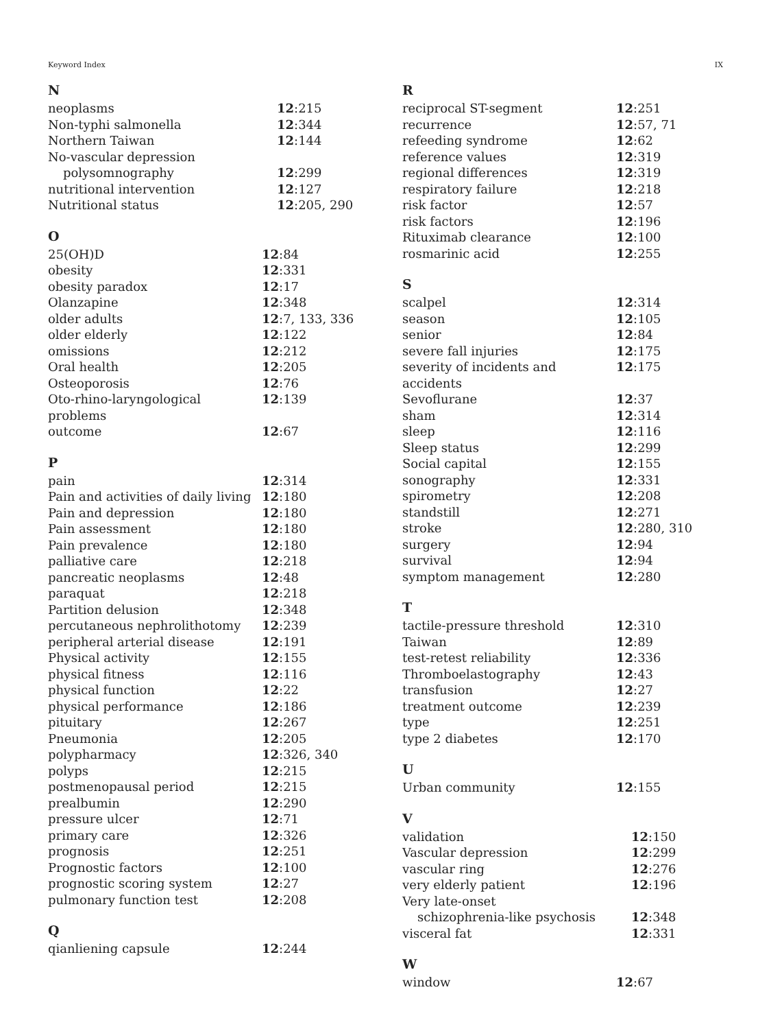Keyword Index IX
N
| neoplasms | 12 :215 |
| Non-typhi salmonella | 12 :344 |
| Northern Taiwan | 12 :144 |
| No-vascular depression | |
| polysomnography | 12 :299 |
| nutritional intervention | 12 :127 |
| Nutritional status | 12 :205, 290 |
O
| 25(OH)D | 12 :84 |
| obesity | 12 :331 |
| obesity paradox | 12 :17 |
| Olanzapine | 12 :348 |
| older adults | 12 :7, 133, 336 |
| older elderly | 12 :122 |
| omissions | 12 :212 |
| Oral health | 12 :205 |
| Osteoporosis | 12 :76 |
| Oto-rhino-laryngological problems | 12 :139 |
| outcome | 12 :67 |
P
| pain | 12 :314 |
| Pain and activities of daily living | 12 :180 |
| Pain and depression | 12 :180 |
| Pain assessment | 12 :180 |
| Pain prevalence | 12 :180 |
| palliative care | 12 :218 |
| pancreatic neoplasms | 12 :48 |
| paraquat | 12 :218 |
| Partition delusion | 12 :348 |
| percutaneous nephrolithotomy | 12 :239 |
| peripheral arterial disease | 12 :191 |
| Physical activity | 12 :155 |
| physical fitness | 12 :116 |
| physical function | 12 :22 |
| physical performance | 12 :186 |
| pituitary | 12 :267 |
| Pneumonia | 12 :205 |
| polypharmacy | 12 :326, 340 |
| polyps | 12 :215 |
| postmenopausal period | 12 :215 |
| prealbumin | 12 :290 |
| pressure ulcer | 12 :71 |
| primary care | 12 :326 |
| prognosis | 12 :251 |
| Prognostic factors | 12 :100 |
| prognostic scoring system | 12 :27 |
| pulmonary function test | 12 :208 |
Q
| qianliening capsule | 12 :244 |
R
| reciprocal ST-segment | 12 :251 |
| recurrence | 12 :57, 71 |
| refeeding syndrome | 12 :62 |
| reference values | 12 :319 |
| regional differences | 12 :319 |
| respiratory failure | 12 :218 |
| risk factor | 12 :57 |
| risk factors | 12 :196 |
| Rituximab clearance | 12 :100 |
| rosmarinic acid | 12 :255 |
S
| scalpel | 12 :314 |
| season | 12 :105 |
| senior | 12 :84 |
| severe fall injuries | 12 :175 |
| severity of incidents and accidents | 12 :175 |
| Sevoflurane | 12 :37 |
| sham | 12 :314 |
| sleep | 12 :116 |
| Sleep status | 12 :299 |
| Social capital | 12 :155 |
| sonography | 12 :331 |
| spirometry | 12 :208 |
| standstill | 12 :271 |
| stroke | 12 :280, 310 |
| surgery | 12 :94 |
| survival | 12 :94 |
| symptom management | 12 :280 |
T
| tactile-pressure threshold | 12 :310 |
| Taiwan | 12 :89 |
| test-retest reliability | 12 :336 |
| Thromboelastography | 12 :43 |
| transfusion | 12 :27 |
| treatment outcome | 12 :239 |
| type | 12 :251 |
| type 2 diabetes | 12 :170 |
U
| Urban community | 12 :155 |
V
| validation | 12 :150 |
| Vascular depression | 12 :299 |
| vascular ring | 12 :276 |
| very elderly patient | 12 :196 |
| Very late-onset | |
| schizophrenia-like psychosis | 12 :348 |
| visceral fat | 12 :331 |
W
| window | 12 :67 |